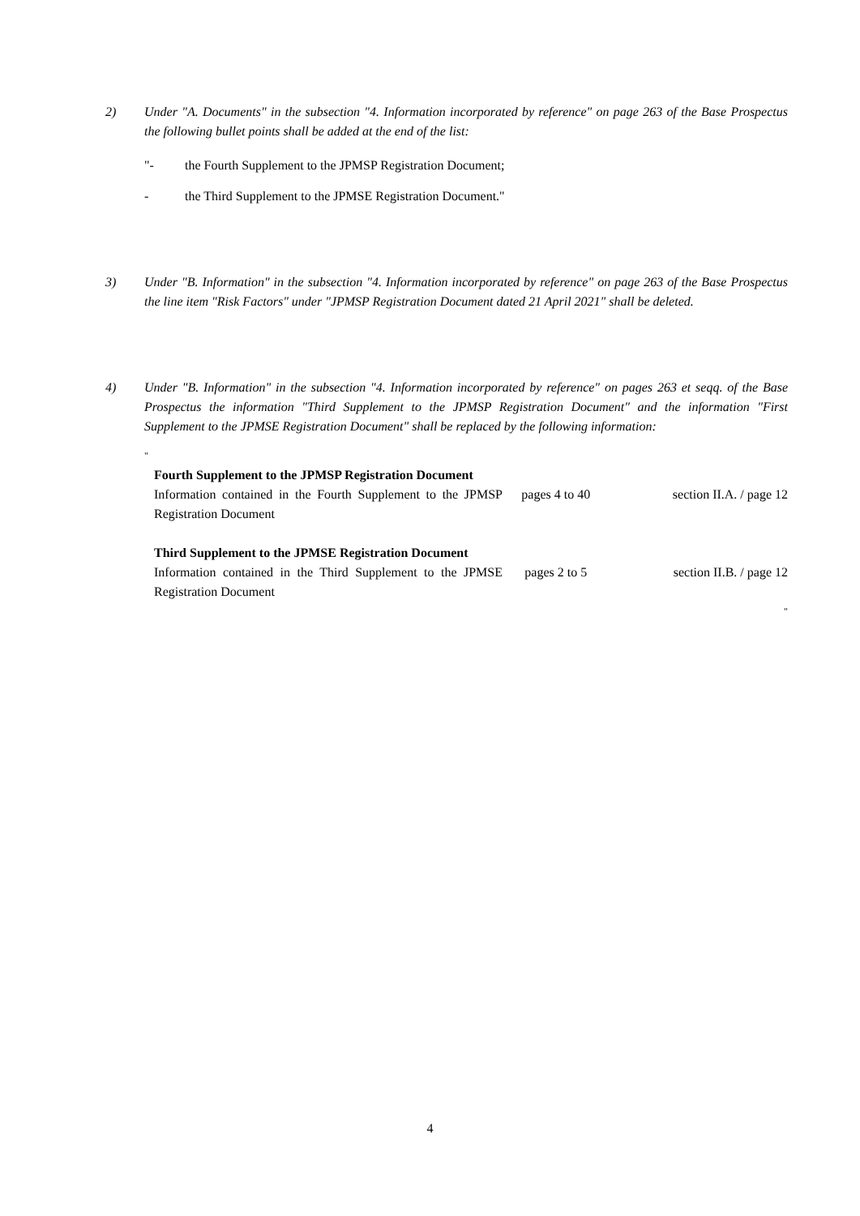2) Under "A. Documents" in the subsection "4. Information incorporated by reference" on page 263 of the Base Prospectus the following bullet points shall be added at the end of the list:
"- the Fourth Supplement to the JPMSP Registration Document;
- the Third Supplement to the JPMSE Registration Document."
3) Under "B. Information" in the subsection "4. Information incorporated by reference" on page 263 of the Base Prospectus the line item "Risk Factors" under "JPMSP Registration Document dated 21 April 2021" shall be deleted.
4) Under "B. Information" in the subsection "4. Information incorporated by reference" on pages 263 et seqq. of the Base Prospectus the information "Third Supplement to the JPMSP Registration Document" and the information "First Supplement to the JPMSE Registration Document" shall be replaced by the following information:
"
| Fourth Supplement to the JPMSP Registration Document | | |
| Information contained in the Fourth Supplement to the JPMSP Registration Document | pages 4 to 40 | section II.A. / page 12 |
| Third Supplement to the JPMSE Registration Document | | |
| Information contained in the Third Supplement to the JPMSE Registration Document | pages 2 to 5 | section II.B. / page 12 |
"
4